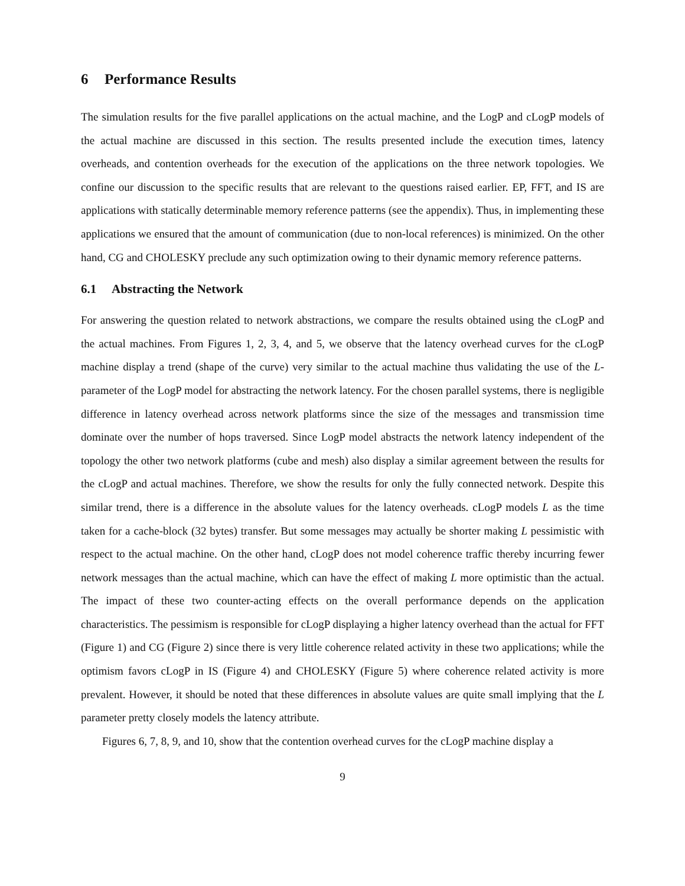6 Performance Results
The simulation results for the five parallel applications on the actual machine, and the LogP and cLogP models of the actual machine are discussed in this section. The results presented include the execution times, latency overheads, and contention overheads for the execution of the applications on the three network topologies. We confine our discussion to the specific results that are relevant to the questions raised earlier. EP, FFT, and IS are applications with statically determinable memory reference patterns (see the appendix). Thus, in implementing these applications we ensured that the amount of communication (due to non-local references) is minimized. On the other hand, CG and CHOLESKY preclude any such optimization owing to their dynamic memory reference patterns.
6.1 Abstracting the Network
For answering the question related to network abstractions, we compare the results obtained using the cLogP and the actual machines. From Figures 1, 2, 3, 4, and 5, we observe that the latency overhead curves for the cLogP machine display a trend (shape of the curve) very similar to the actual machine thus validating the use of the L-parameter of the LogP model for abstracting the network latency. For the chosen parallel systems, there is negligible difference in latency overhead across network platforms since the size of the messages and transmission time dominate over the number of hops traversed. Since LogP model abstracts the network latency independent of the topology the other two network platforms (cube and mesh) also display a similar agreement between the results for the cLogP and actual machines. Therefore, we show the results for only the fully connected network. Despite this similar trend, there is a difference in the absolute values for the latency overheads. cLogP models L as the time taken for a cache-block (32 bytes) transfer. But some messages may actually be shorter making L pessimistic with respect to the actual machine. On the other hand, cLogP does not model coherence traffic thereby incurring fewer network messages than the actual machine, which can have the effect of making L more optimistic than the actual. The impact of these two counter-acting effects on the overall performance depends on the application characteristics. The pessimism is responsible for cLogP displaying a higher latency overhead than the actual for FFT (Figure 1) and CG (Figure 2) since there is very little coherence related activity in these two applications; while the optimism favors cLogP in IS (Figure 4) and CHOLESKY (Figure 5) where coherence related activity is more prevalent. However, it should be noted that these differences in absolute values are quite small implying that the L parameter pretty closely models the latency attribute.
Figures 6, 7, 8, 9, and 10, show that the contention overhead curves for the cLogP machine display a
9